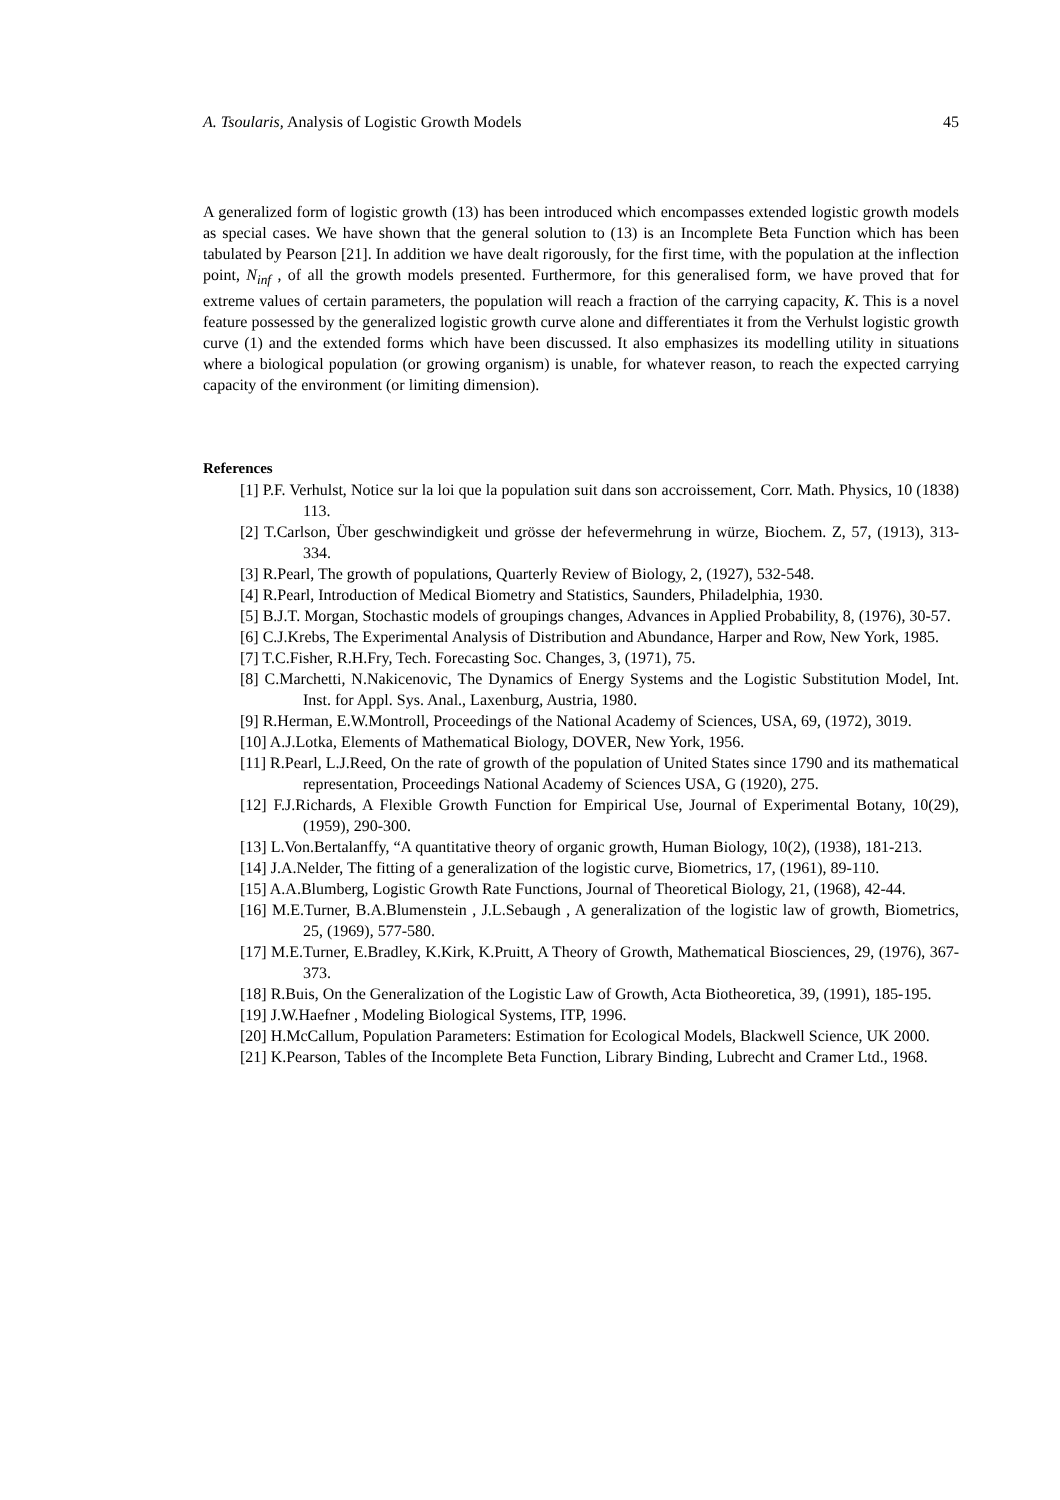A. Tsoularis, Analysis of Logistic Growth Models 45
A generalized form of logistic growth (13) has been introduced which encompasses extended logistic growth models as special cases. We have shown that the general solution to (13) is an Incomplete Beta Function which has been tabulated by Pearson [21]. In addition we have dealt rigorously, for the first time, with the population at the inflection point, N<sub>inf</sub> , of all the growth models presented. Furthermore, for this generalised form, we have proved that for extreme values of certain parameters, the population will reach a fraction of the carrying capacity, K. This is a novel feature possessed by the generalized logistic growth curve alone and differentiates it from the Verhulst logistic growth curve (1) and the extended forms which have been discussed. It also emphasizes its modelling utility in situations where a biological population (or growing organism) is unable, for whatever reason, to reach the expected carrying capacity of the environment (or limiting dimension).
References
[1] P.F. Verhulst, Notice sur la loi que la population suit dans son accroissement, Corr. Math. Physics, 10 (1838) 113.
[2] T.Carlson, Über geschwindigkeit und grösse der hefevermehrung in würze, Biochem. Z, 57, (1913), 313-334.
[3] R.Pearl, The growth of populations, Quarterly Review of Biology, 2, (1927), 532-548.
[4] R.Pearl, Introduction of Medical Biometry and Statistics, Saunders, Philadelphia, 1930.
[5] B.J.T. Morgan, Stochastic models of groupings changes, Advances in Applied Probability, 8, (1976), 30-57.
[6] C.J.Krebs, The Experimental Analysis of Distribution and Abundance, Harper and Row, New York, 1985.
[7] T.C.Fisher, R.H.Fry, Tech. Forecasting Soc. Changes, 3, (1971), 75.
[8] C.Marchetti, N.Nakicenovic, The Dynamics of Energy Systems and the Logistic Substitution Model, Int. Inst. for Appl. Sys. Anal., Laxenburg, Austria, 1980.
[9] R.Herman, E.W.Montroll, Proceedings of the National Academy of Sciences, USA, 69, (1972), 3019.
[10] A.J.Lotka, Elements of Mathematical Biology, DOVER, New York, 1956.
[11] R.Pearl, L.J.Reed, On the rate of growth of the population of United States since 1790 and its mathematical representation, Proceedings National Academy of Sciences USA, G (1920), 275.
[12] F.J.Richards, A Flexible Growth Function for Empirical Use, Journal of Experimental Botany, 10(29), (1959), 290-300.
[13] L.Von.Bertalanffy, “A quantitative theory of organic growth, Human Biology, 10(2), (1938), 181-213.
[14] J.A.Nelder, The fitting of a generalization of the logistic curve, Biometrics, 17, (1961), 89-110.
[15] A.A.Blumberg, Logistic Growth Rate Functions, Journal of Theoretical Biology, 21, (1968), 42-44.
[16] M.E.Turner, B.A.Blumenstein , J.L.Sebaugh , A generalization of the logistic law of growth, Biometrics, 25, (1969), 577-580.
[17] M.E.Turner, E.Bradley, K.Kirk, K.Pruitt, A Theory of Growth, Mathematical Biosciences, 29, (1976), 367-373.
[18] R.Buis, On the Generalization of the Logistic Law of Growth, Acta Biotheoretica, 39, (1991), 185-195.
[19] J.W.Haefner , Modeling Biological Systems, ITP, 1996.
[20] H.McCallum, Population Parameters: Estimation for Ecological Models, Blackwell Science, UK 2000.
[21] K.Pearson, Tables of the Incomplete Beta Function, Library Binding, Lubrecht and Cramer Ltd., 1968.